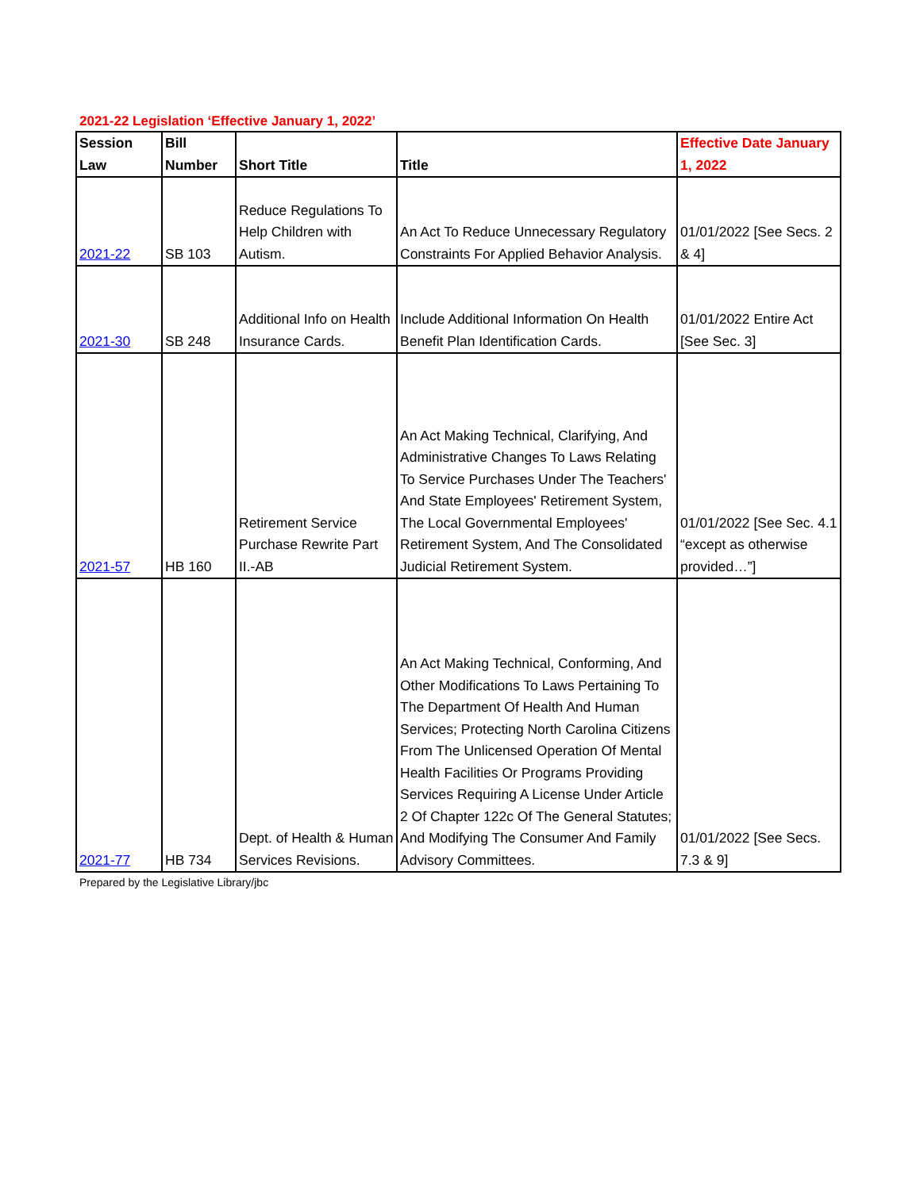2021-22 Legislation ‘Effective January 1, 2022’
| Session Law | Bill Number | Short Title | Title | Effective Date January 1, 2022 |
| --- | --- | --- | --- | --- |
| 2021-22 | SB 103 | Reduce Regulations To Help Children with Autism. | An Act To Reduce Unnecessary Regulatory Constraints For Applied Behavior Analysis. | 01/01/2022 [See Secs. 2 & 4] |
| 2021-30 | SB 248 | Additional Info on Health Insurance Cards. | Include Additional Information On Health Benefit Plan Identification Cards. | 01/01/2022 Entire Act [See Sec. 3] |
| 2021-57 | HB 160 | Retirement Service Purchase Rewrite Part II.-AB | An Act Making Technical, Clarifying, And Administrative Changes To Laws Relating To Service Purchases Under The Teachers' And State Employees' Retirement System, The Local Governmental Employees' Retirement System, And The Consolidated Judicial Retirement System. | 01/01/2022 [See Sec. 4.1 “except as otherwise provided…”] |
| 2021-77 | HB 734 | Dept. of Health & Human Services Revisions. | An Act Making Technical, Conforming, And Other Modifications To Laws Pertaining To The Department Of Health And Human Services; Protecting North Carolina Citizens From The Unlicensed Operation Of Mental Health Facilities Or Programs Providing Services Requiring A License Under Article 2 Of Chapter 122c Of The General Statutes; And Modifying The Consumer And Family Advisory Committees. | 01/01/2022 [See Secs. 7.3 & 9] |
Prepared by the Legislative Library/jbc